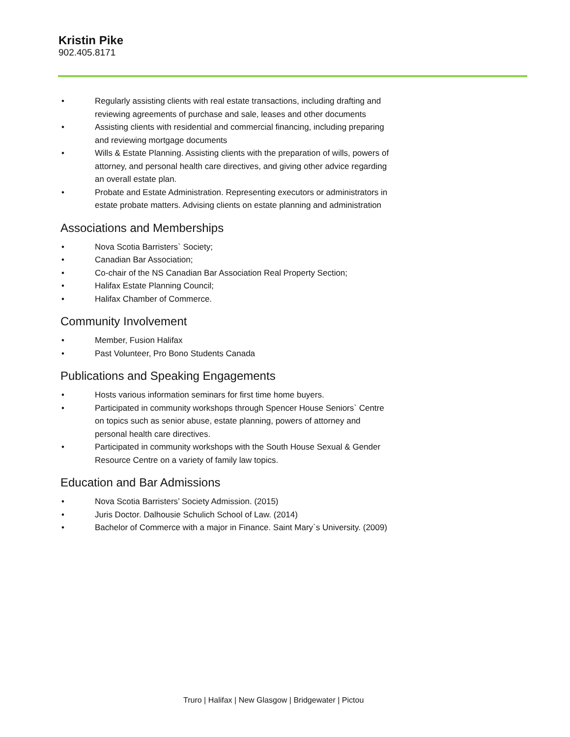Kristin Pike
902.405.8171
• Regularly assisting clients with real estate transactions, including drafting and reviewing agreements of purchase and sale, leases and other documents
• Assisting clients with residential and commercial financing, including preparing and reviewing mortgage documents
• Wills & Estate Planning. Assisting clients with the preparation of wills, powers of attorney, and personal health care directives, and giving other advice regarding an overall estate plan.
• Probate and Estate Administration. Representing executors or administrators in estate probate matters. Advising clients on estate planning and administration
Associations and Memberships
• Nova Scotia Barristers` Society;
• Canadian Bar Association;
• Co-chair of the NS Canadian Bar Association Real Property Section;
• Halifax Estate Planning Council;
• Halifax Chamber of Commerce.
Community Involvement
• Member, Fusion Halifax
• Past Volunteer, Pro Bono Students Canada
Publications and Speaking Engagements
• Hosts various information seminars for first time home buyers.
• Participated in community workshops through Spencer House Seniors` Centre on topics such as senior abuse, estate planning, powers of attorney and personal health care directives.
• Participated in community workshops with the South House Sexual & Gender Resource Centre on a variety of family law topics.
Education and Bar Admissions
• Nova Scotia Barristers’ Society Admission. (2015)
• Juris Doctor. Dalhousie Schulich School of Law. (2014)
• Bachelor of Commerce with a major in Finance. Saint Mary`s University. (2009)
Truro | Halifax | New Glasgow | Bridgewater | Pictou